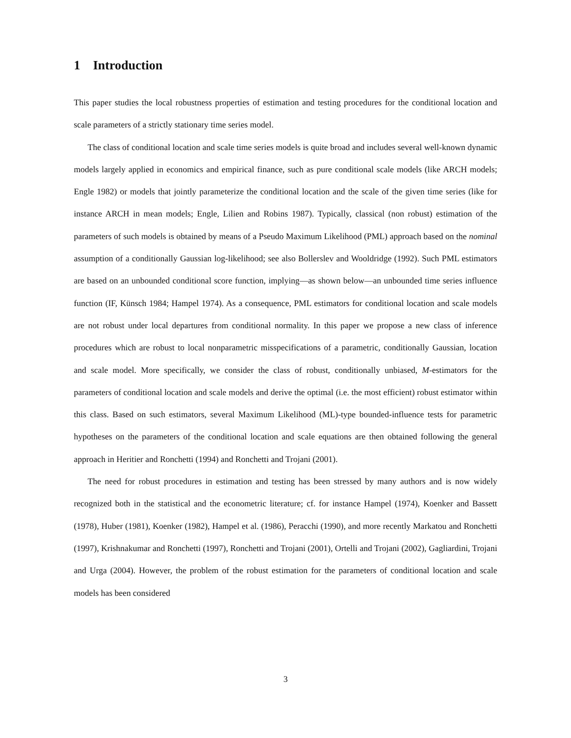1 Introduction
This paper studies the local robustness properties of estimation and testing procedures for the conditional location and scale parameters of a strictly stationary time series model.
The class of conditional location and scale time series models is quite broad and includes several well-known dynamic models largely applied in economics and empirical finance, such as pure conditional scale models (like ARCH models; Engle 1982) or models that jointly parameterize the conditional location and the scale of the given time series (like for instance ARCH in mean models; Engle, Lilien and Robins 1987). Typically, classical (non robust) estimation of the parameters of such models is obtained by means of a Pseudo Maximum Likelihood (PML) approach based on the nominal assumption of a conditionally Gaussian log-likelihood; see also Bollerslev and Wooldridge (1992). Such PML estimators are based on an unbounded conditional score function, implying—as shown below—an unbounded time series influence function (IF, Künsch 1984; Hampel 1974). As a consequence, PML estimators for conditional location and scale models are not robust under local departures from conditional normality. In this paper we propose a new class of inference procedures which are robust to local nonparametric misspecifications of a parametric, conditionally Gaussian, location and scale model. More specifically, we consider the class of robust, conditionally unbiased, M-estimators for the parameters of conditional location and scale models and derive the optimal (i.e. the most efficient) robust estimator within this class. Based on such estimators, several Maximum Likelihood (ML)-type bounded-influence tests for parametric hypotheses on the parameters of the conditional location and scale equations are then obtained following the general approach in Heritier and Ronchetti (1994) and Ronchetti and Trojani (2001).
The need for robust procedures in estimation and testing has been stressed by many authors and is now widely recognized both in the statistical and the econometric literature; cf. for instance Hampel (1974), Koenker and Bassett (1978), Huber (1981), Koenker (1982), Hampel et al. (1986), Peracchi (1990), and more recently Markatou and Ronchetti (1997), Krishnakumar and Ronchetti (1997), Ronchetti and Trojani (2001), Ortelli and Trojani (2002), Gagliardini, Trojani and Urga (2004). However, the problem of the robust estimation for the parameters of conditional location and scale models has been considered
3